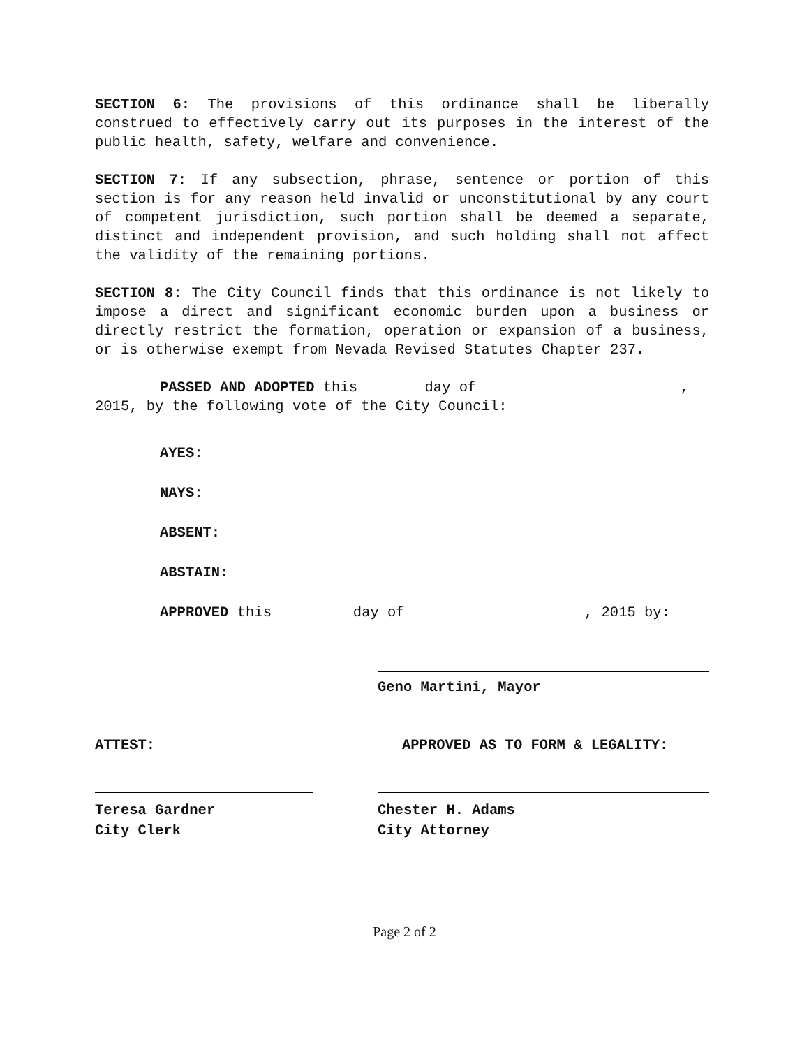SECTION 6: The provisions of this ordinance shall be liberally construed to effectively carry out its purposes in the interest of the public health, safety, welfare and convenience.
SECTION 7: If any subsection, phrase, sentence or portion of this section is for any reason held invalid or unconstitutional by any court of competent jurisdiction, such portion shall be deemed a separate, distinct and independent provision, and such holding shall not affect the validity of the remaining portions.
SECTION 8: The City Council finds that this ordinance is not likely to impose a direct and significant economic burden upon a business or directly restrict the formation, operation or expansion of a business, or is otherwise exempt from Nevada Revised Statutes Chapter 237.
PASSED AND ADOPTED this day of , 2015, by the following vote of the City Council:
AYES:
NAYS:
ABSENT:
ABSTAIN:
APPROVED this day of , 2015 by:
Geno Martini, Mayor
ATTEST: APPROVED AS TO FORM & LEGALITY:
Teresa Gardner
City Clerk
Chester H. Adams
City Attorney
Page 2 of 2